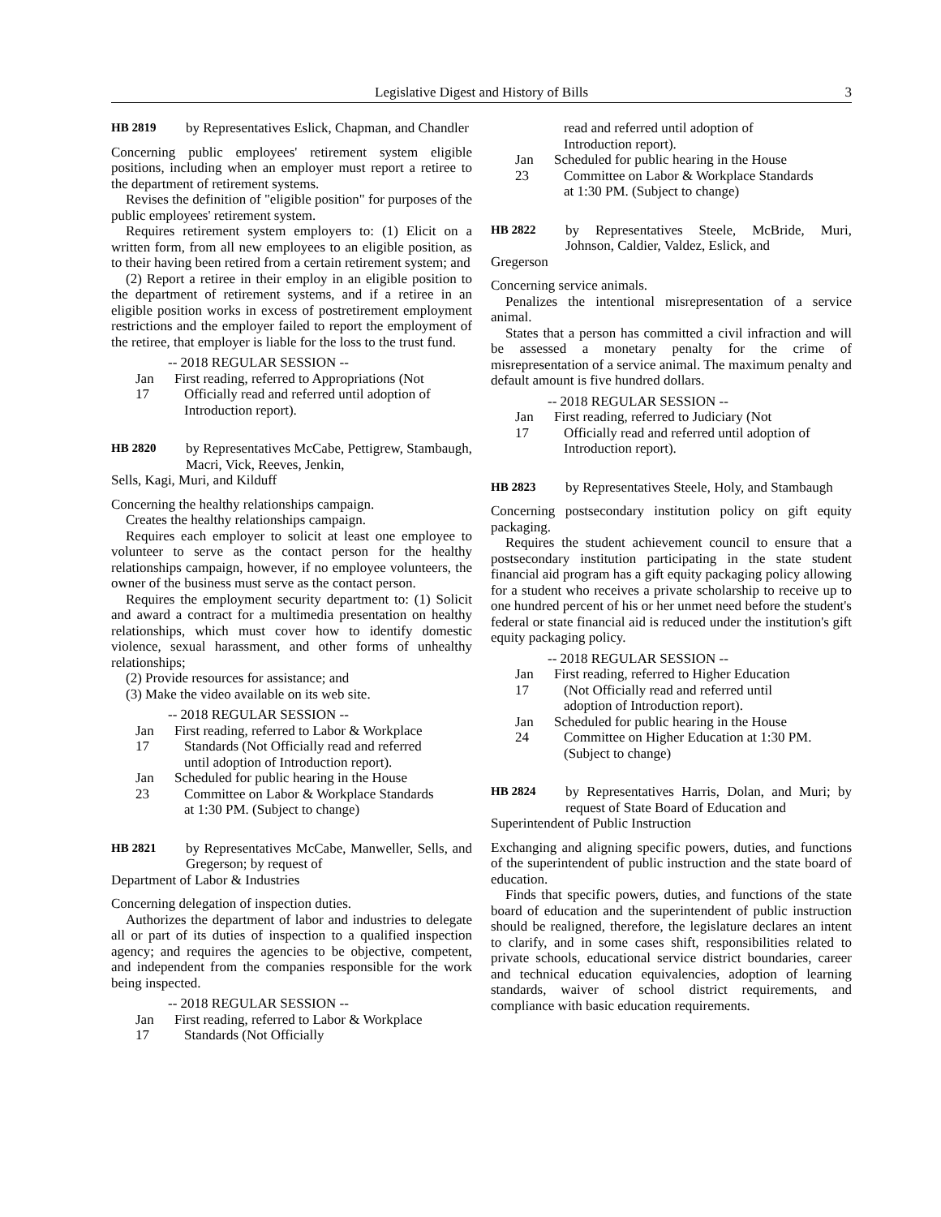Legislative Digest and History of Bills 3
HB 2819 by Representatives Eslick, Chapman, and Chandler
Concerning public employees' retirement system eligible positions, including when an employer must report a retiree to the department of retirement systems.
Revises the definition of "eligible position" for purposes of the public employees' retirement system.
Requires retirement system employers to: (1) Elicit on a written form, from all new employees to an eligible position, as to their having been retired from a certain retirement system; and
(2) Report a retiree in their employ in an eligible position to the department of retirement systems, and if a retiree in an eligible position works in excess of postretirement employment restrictions and the employer failed to report the employment of the retiree, that employer is liable for the loss to the trust fund.
-- 2018 REGULAR SESSION --
Jan 17 First reading, referred to Appropriations (Not Officially read and referred until adoption of Introduction report).
HB 2820 by Representatives McCabe, Pettigrew, Stambaugh, Macri, Vick, Reeves, Jenkin,
Sells, Kagi, Muri, and Kilduff
Concerning the healthy relationships campaign.
Creates the healthy relationships campaign.
Requires each employer to solicit at least one employee to volunteer to serve as the contact person for the healthy relationships campaign, however, if no employee volunteers, the owner of the business must serve as the contact person.
Requires the employment security department to: (1) Solicit and award a contract for a multimedia presentation on healthy relationships, which must cover how to identify domestic violence, sexual harassment, and other forms of unhealthy relationships;
(2) Provide resources for assistance; and
(3) Make the video available on its web site.
-- 2018 REGULAR SESSION --
Jan 17 First reading, referred to Labor & Workplace Standards (Not Officially read and referred until adoption of Introduction report).
Jan 23 Scheduled for public hearing in the House Committee on Labor & Workplace Standards at 1:30 PM. (Subject to change)
HB 2821 by Representatives McCabe, Manweller, Sells, and Gregerson; by request of
Department of Labor & Industries
Concerning delegation of inspection duties.
Authorizes the department of labor and industries to delegate all or part of its duties of inspection to a qualified inspection agency; and requires the agencies to be objective, competent, and independent from the companies responsible for the work being inspected.
-- 2018 REGULAR SESSION --
Jan 17 First reading, referred to Labor & Workplace Standards (Not Officially
read and referred until adoption of Introduction report).
Jan 23 Scheduled for public hearing in the House Committee on Labor & Workplace Standards at 1:30 PM. (Subject to change)
HB 2822 by Representatives Steele, McBride, Muri, Johnson, Caldier, Valdez, Eslick, and
Gregerson
Concerning service animals.
Penalizes the intentional misrepresentation of a service animal.
States that a person has committed a civil infraction and will be assessed a monetary penalty for the crime of misrepresentation of a service animal. The maximum penalty and default amount is five hundred dollars.
-- 2018 REGULAR SESSION --
Jan 17 First reading, referred to Judiciary (Not Officially read and referred until adoption of Introduction report).
HB 2823 by Representatives Steele, Holy, and Stambaugh
Concerning postsecondary institution policy on gift equity packaging.
Requires the student achievement council to ensure that a postsecondary institution participating in the state student financial aid program has a gift equity packaging policy allowing for a student who receives a private scholarship to receive up to one hundred percent of his or her unmet need before the student's federal or state financial aid is reduced under the institution's gift equity packaging policy.
-- 2018 REGULAR SESSION --
Jan 17 First reading, referred to Higher Education (Not Officially read and referred until adoption of Introduction report).
Jan 24 Scheduled for public hearing in the House Committee on Higher Education at 1:30 PM. (Subject to change)
HB 2824 by Representatives Harris, Dolan, and Muri; by request of State Board of Education and
Superintendent of Public Instruction
Exchanging and aligning specific powers, duties, and functions of the superintendent of public instruction and the state board of education.
Finds that specific powers, duties, and functions of the state board of education and the superintendent of public instruction should be realigned, therefore, the legislature declares an intent to clarify, and in some cases shift, responsibilities related to private schools, educational service district boundaries, career and technical education equivalencies, adoption of learning standards, waiver of school district requirements, and compliance with basic education requirements.